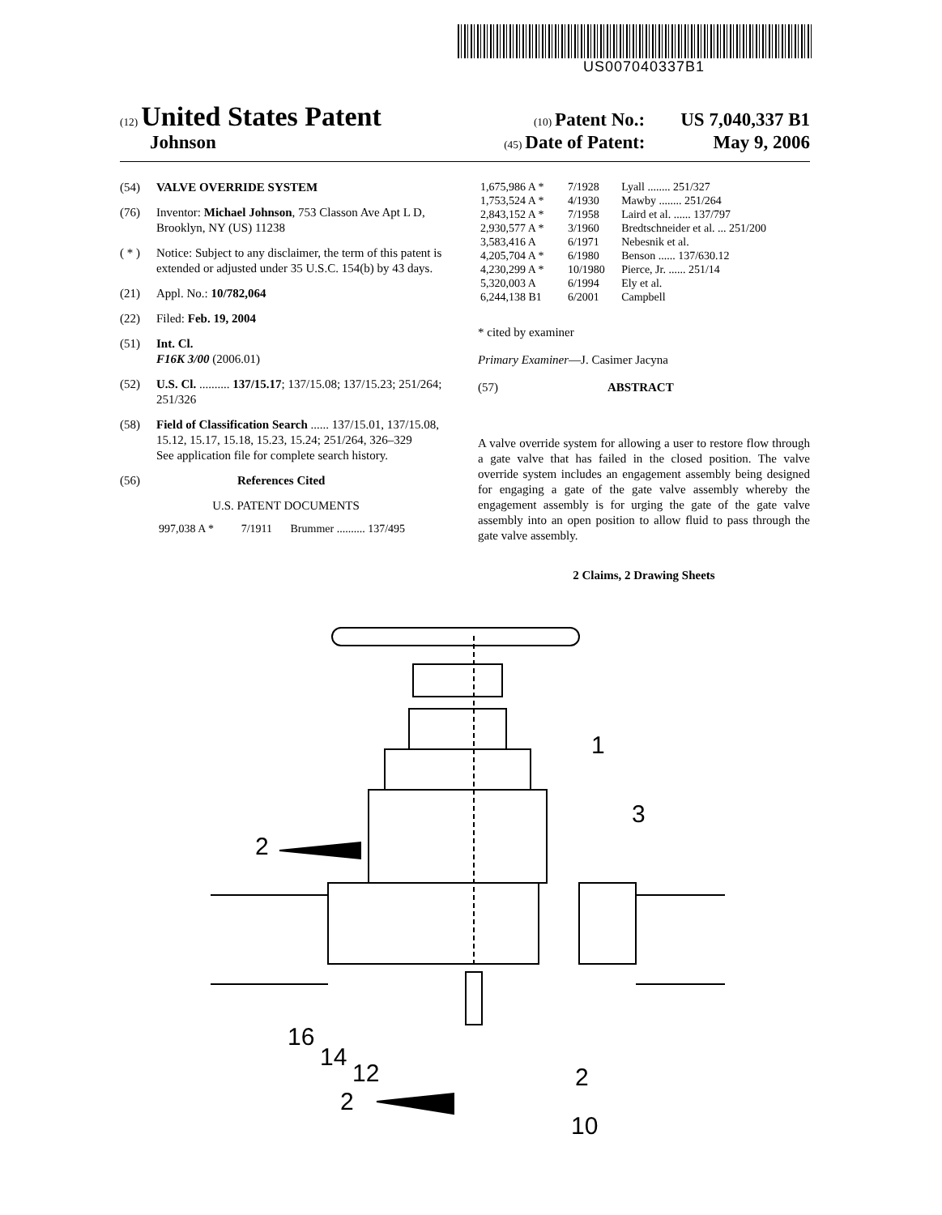US007040337B1
(12) United States Patent (10) Patent No.: US 7,040,337 B1
Johnson (45) Date of Patent: May 9, 2006
(54) VALVE OVERRIDE SYSTEM
(76) Inventor: Michael Johnson, 753 Classon Ave Apt L D, Brooklyn, NY (US) 11238
( * ) Notice: Subject to any disclaimer, the term of this patent is extended or adjusted under 35 U.S.C. 154(b) by 43 days.
(21) Appl. No.: 10/782,064
(22) Filed: Feb. 19, 2004
(51) Int. Cl.
F16K 3/00 (2006.01)
(52) U.S. Cl. .......... 137/15.17; 137/15.08; 137/15.23; 251/264; 251/326
(58) Field of Classification Search ...... 137/15.01, 137/15.08, 15.12, 15.17, 15.18, 15.23, 15.24; 251/264, 326–329
See application file for complete search history.
(56) References Cited
U.S. PATENT DOCUMENTS
| 997,038 A * | 7/1911 | Brummer .......... 137/495 |
| 1,675,986 A * | 7/1928 | Lyall ........ 251/327 |
| 1,753,524 A * | 4/1930 | Mawby ........ 251/264 |
| 2,843,152 A * | 7/1958 | Laird et al. ...... 137/797 |
| 2,930,577 A * | 3/1960 | Bredtschneider et al. ... 251/200 |
| 3,583,416 A | 6/1971 | Nebesnik et al. |
| 4,205,704 A * | 6/1980 | Benson ...... 137/630.12 |
| 4,230,299 A * | 10/1980 | Pierce, Jr. ...... 251/14 |
| 5,320,003 A | 6/1994 | Ely et al. |
| 6,244,138 B1 | 6/2001 | Campbell |
* cited by examiner
Primary Examiner—J. Casimer Jacyna
(57) ABSTRACT
A valve override system for allowing a user to restore flow through a gate valve that has failed in the closed position. The valve override system includes an engagement assembly being designed for engaging a gate of the gate valve assembly whereby the engagement assembly is for urging the gate of the gate valve assembly into an open position to allow fluid to pass through the gate valve assembly.
2 Claims, 2 Drawing Sheets
1
3
2
16
14
12
2
2
10